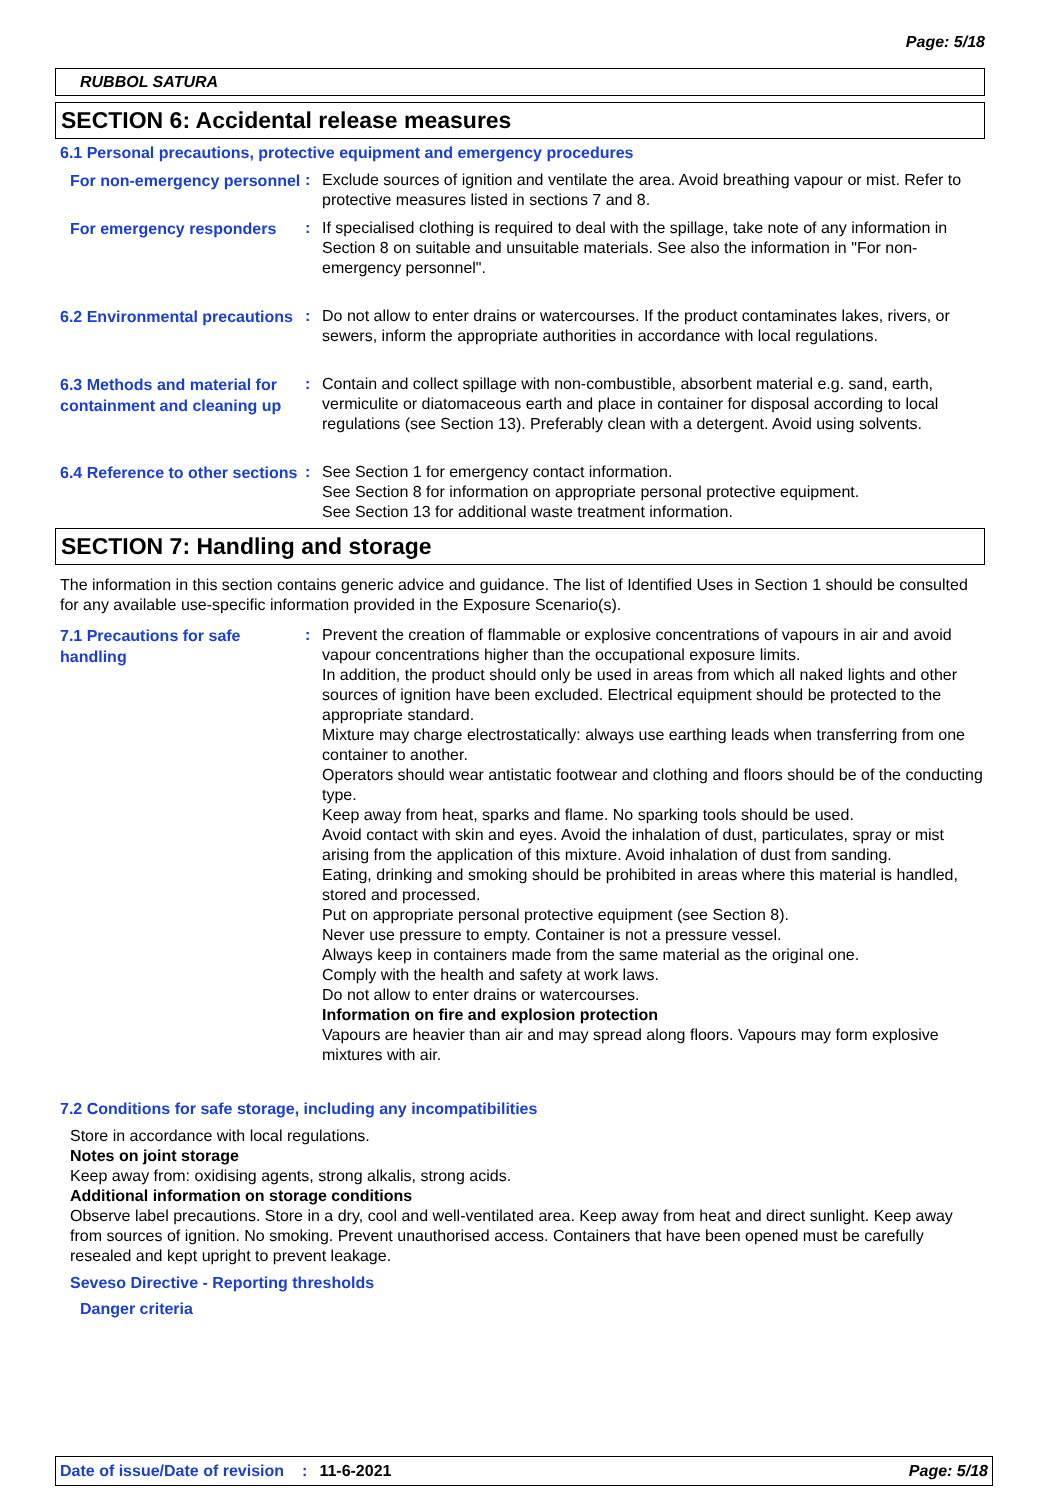Page: 5/18
RUBBOL SATURA
SECTION 6: Accidental release measures
6.1 Personal precautions, protective equipment and emergency procedures
For non-emergency personnel
: Exclude sources of ignition and ventilate the area. Avoid breathing vapour or mist. Refer to protective measures listed in sections 7 and 8.
For emergency responders
: If specialised clothing is required to deal with the spillage, take note of any information in Section 8 on suitable and unsuitable materials. See also the information in "For non-emergency personnel".
6.2 Environmental precautions
: Do not allow to enter drains or watercourses. If the product contaminates lakes, rivers, or sewers, inform the appropriate authorities in accordance with local regulations.
6.3 Methods and material for containment and cleaning up
: Contain and collect spillage with non-combustible, absorbent material e.g. sand, earth, vermiculite or diatomaceous earth and place in container for disposal according to local regulations (see Section 13). Preferably clean with a detergent. Avoid using solvents.
6.4 Reference to other sections
: See Section 1 for emergency contact information.
See Section 8 for information on appropriate personal protective equipment.
See Section 13 for additional waste treatment information.
SECTION 7: Handling and storage
The information in this section contains generic advice and guidance. The list of Identified Uses in Section 1 should be consulted for any available use-specific information provided in the Exposure Scenario(s).
7.1 Precautions for safe handling
: Prevent the creation of flammable or explosive concentrations of vapours in air and avoid vapour concentrations higher than the occupational exposure limits.
In addition, the product should only be used in areas from which all naked lights and other sources of ignition have been excluded. Electrical equipment should be protected to the appropriate standard.
Mixture may charge electrostatically: always use earthing leads when transferring from one container to another.
Operators should wear antistatic footwear and clothing and floors should be of the conducting type.
Keep away from heat, sparks and flame. No sparking tools should be used.
Avoid contact with skin and eyes. Avoid the inhalation of dust, particulates, spray or mist arising from the application of this mixture. Avoid inhalation of dust from sanding.
Eating, drinking and smoking should be prohibited in areas where this material is handled, stored and processed.
Put on appropriate personal protective equipment (see Section 8).
Never use pressure to empty. Container is not a pressure vessel.
Always keep in containers made from the same material as the original one.
Comply with the health and safety at work laws.
Do not allow to enter drains or watercourses.
Information on fire and explosion protection
Vapours are heavier than air and may spread along floors. Vapours may form explosive mixtures with air.
7.2 Conditions for safe storage, including any incompatibilities
Store in accordance with local regulations.
Notes on joint storage
Keep away from: oxidising agents, strong alkalis, strong acids.
Additional information on storage conditions
Observe label precautions. Store in a dry, cool and well-ventilated area. Keep away from heat and direct sunlight. Keep away from sources of ignition. No smoking. Prevent unauthorised access. Containers that have been opened must be carefully resealed and kept upright to prevent leakage.
Seveso Directive - Reporting thresholds
Danger criteria
Date of issue/Date of revision: 11-6-2021 Page: 5/18